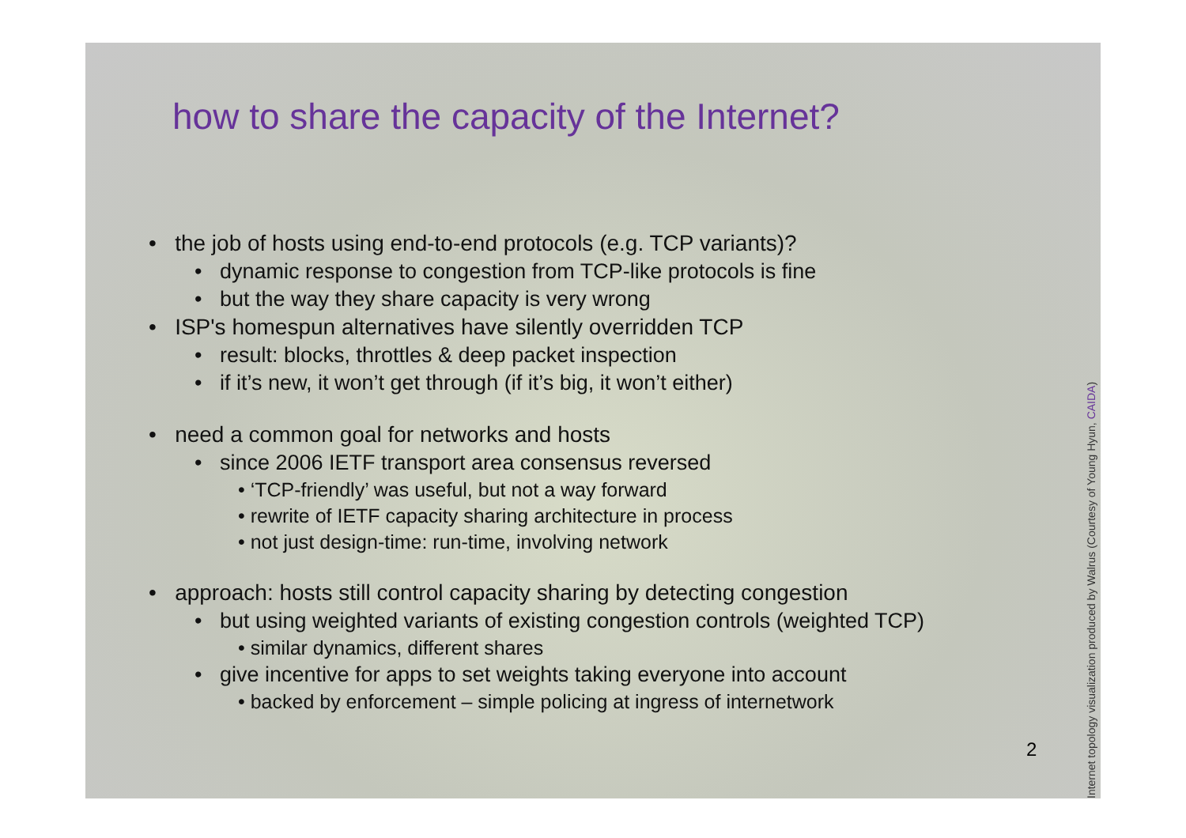how to share the capacity of the Internet?
• the job of hosts using end-to-end protocols (e.g. TCP variants)?
• dynamic response to congestion from TCP-like protocols is fine
• but the way they share capacity is very wrong
• ISP's homespun alternatives have silently overridden TCP
• result: blocks, throttles & deep packet inspection
• if it’s new, it won’t get through (if it’s big, it won’t either)
• need a common goal for networks and hosts
• since 2006 IETF transport area consensus reversed
• ‘TCP-friendly’ was useful, but not a way forward
• rewrite of IETF capacity sharing architecture in process
• not just design-time: run-time, involving network
• approach: hosts still control capacity sharing by detecting congestion
• but using weighted variants of existing congestion controls (weighted TCP)
• similar dynamics, different shares
• give incentive for apps to set weights taking everyone into account
• backed by enforcement – simple policing at ingress of internetwork
2
Internet topology visualization produced by Walrus (Courtesy of Young Hyun, CAIDA)